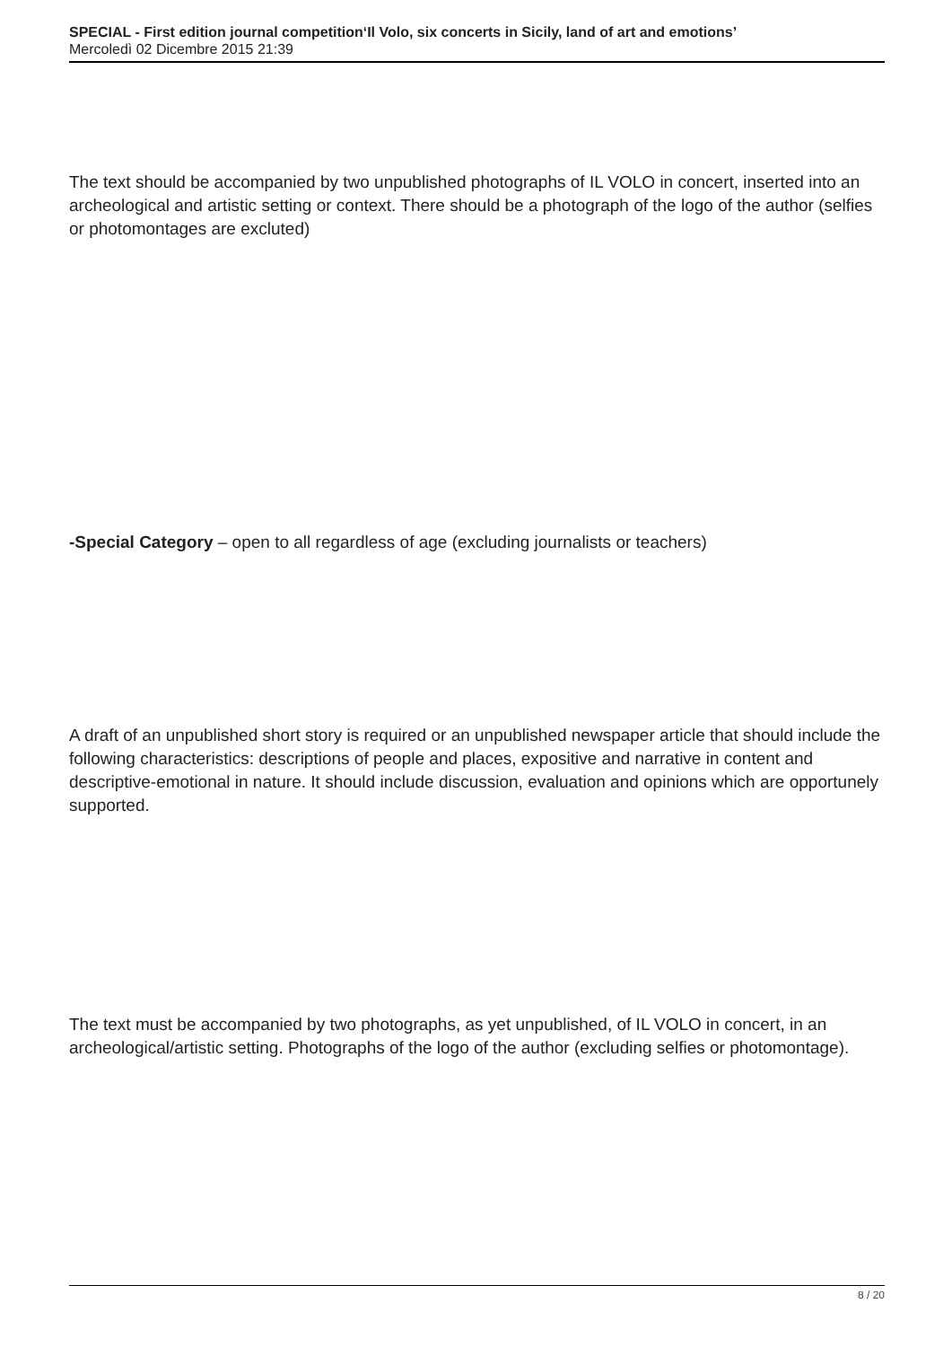SPECIAL - First edition journal competition‘Il Volo, six concerts in Sicily, land of art and emotions’
Mercoledì 02 Dicembre 2015 21:39
The text should be accompanied by two unpublished photographs of IL VOLO in concert, inserted into an archeological and artistic setting or context. There should be a photograph of the logo of the author (selfies or photomontages are excluted)
-Special Category – open to all regardless of age (excluding journalists or teachers)
A draft of an unpublished short story is required or an unpublished newspaper article that should include the following characteristics: descriptions of people and places, expositive and narrative in content and descriptive-emotional in nature. It should include discussion, evaluation and opinions which are opportunely supported.
The text must be accompanied by two photographs, as yet unpublished, of IL VOLO in concert, in an archeological/artistic setting. Photographs of the logo of the author (excluding selfies or photomontage).
8 / 20